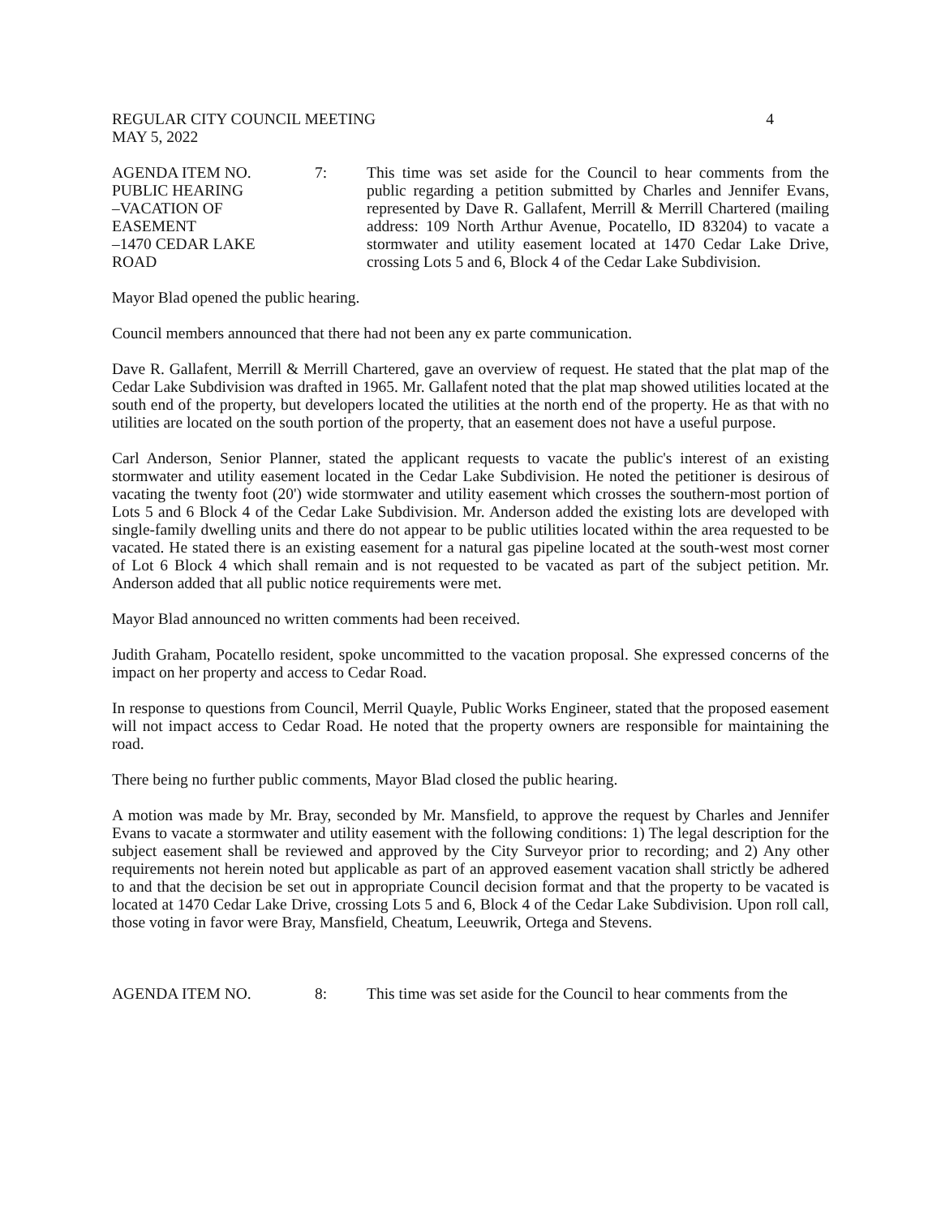REGULAR CITY COUNCIL MEETING 4
MAY 5, 2022
AGENDA ITEM NO.
PUBLIC HEARING
–VACATION OF
EASEMENT
–1470 CEDAR LAKE
ROAD
7:
This time was set aside for the Council to hear comments from the public regarding a petition submitted by Charles and Jennifer Evans, represented by Dave R. Gallafent, Merrill & Merrill Chartered (mailing address: 109 North Arthur Avenue, Pocatello, ID 83204) to vacate a stormwater and utility easement located at 1470 Cedar Lake Drive, crossing Lots 5 and 6, Block 4 of the Cedar Lake Subdivision.
Mayor Blad opened the public hearing.
Council members announced that there had not been any ex parte communication.
Dave R. Gallafent, Merrill & Merrill Chartered, gave an overview of request. He stated that the plat map of the Cedar Lake Subdivision was drafted in 1965. Mr. Gallafent noted that the plat map showed utilities located at the south end of the property, but developers located the utilities at the north end of the property. He as that with no utilities are located on the south portion of the property, that an easement does not have a useful purpose.
Carl Anderson, Senior Planner, stated the applicant requests to vacate the public's interest of an existing stormwater and utility easement located in the Cedar Lake Subdivision. He noted the petitioner is desirous of vacating the twenty foot (20') wide stormwater and utility easement which crosses the southern-most portion of Lots 5 and 6 Block 4 of the Cedar Lake Subdivision. Mr. Anderson added the existing lots are developed with single-family dwelling units and there do not appear to be public utilities located within the area requested to be vacated. He stated there is an existing easement for a natural gas pipeline located at the south-west most corner of Lot 6 Block 4 which shall remain and is not requested to be vacated as part of the subject petition. Mr. Anderson added that all public notice requirements were met.
Mayor Blad announced no written comments had been received.
Judith Graham, Pocatello resident, spoke uncommitted to the vacation proposal. She expressed concerns of the impact on her property and access to Cedar Road.
In response to questions from Council, Merril Quayle, Public Works Engineer, stated that the proposed easement will not impact access to Cedar Road. He noted that the property owners are responsible for maintaining the road.
There being no further public comments, Mayor Blad closed the public hearing.
A motion was made by Mr. Bray, seconded by Mr. Mansfield, to approve the request by Charles and Jennifer Evans to vacate a stormwater and utility easement with the following conditions: 1) The legal description for the subject easement shall be reviewed and approved by the City Surveyor prior to recording; and 2) Any other requirements not herein noted but applicable as part of an approved easement vacation shall strictly be adhered to and that the decision be set out in appropriate Council decision format and that the property to be vacated is located at 1470 Cedar Lake Drive, crossing Lots 5 and 6, Block 4 of the Cedar Lake Subdivision. Upon roll call, those voting in favor were Bray, Mansfield, Cheatum, Leeuwrik, Ortega and Stevens.
AGENDA ITEM NO.
8:
This time was set aside for the Council to hear comments from the